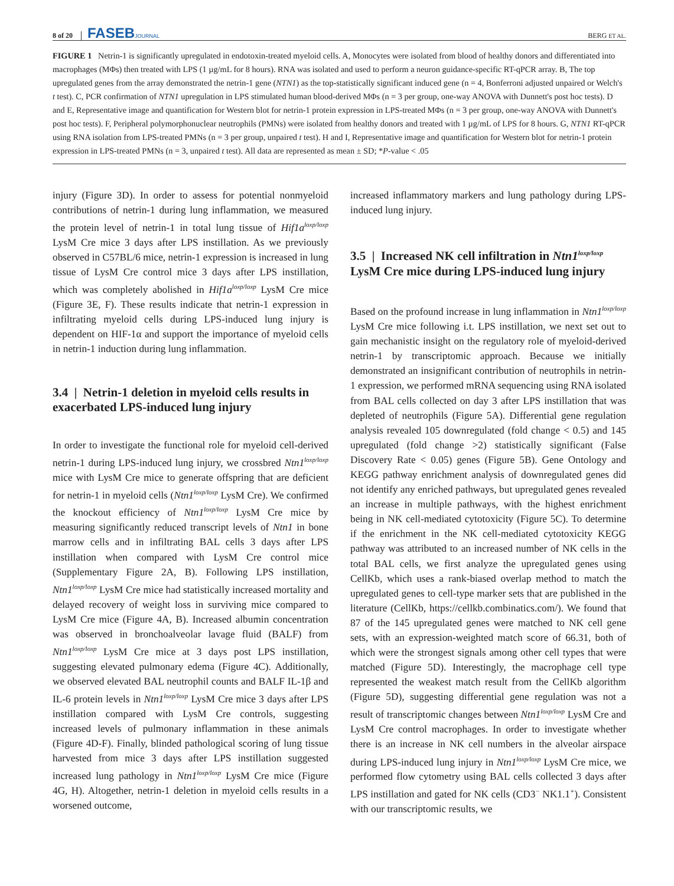8 of 20 FASEBJOURNAL BERG ET AL.
FIGURE 1 Netrin-1 is significantly upregulated in endotoxin-treated myeloid cells. A, Monocytes were isolated from blood of healthy donors and differentiated into macrophages (MΦs) then treated with LPS (1 µg/mL for 8 hours). RNA was isolated and used to perform a neuron guidance-specific RT-qPCR array. B, The top upregulated genes from the array demonstrated the netrin-1 gene (NTN1) as the top-statistically significant induced gene (n = 4, Bonferroni adjusted unpaired or Welch's t test). C, PCR confirmation of NTN1 upregulation in LPS stimulated human blood-derived MΦs (n = 3 per group, one-way ANOVA with Dunnett's post hoc tests). D and E, Representative image and quantification for Western blot for netrin-1 protein expression in LPS-treated MΦs (n = 3 per group, one-way ANOVA with Dunnett's post hoc tests). F, Peripheral polymorphonuclear neutrophils (PMNs) were isolated from healthy donors and treated with 1 µg/mL of LPS for 8 hours. G, NTN1 RT-qPCR using RNA isolation from LPS-treated PMNs (n = 3 per group, unpaired t test). H and I, Representative image and quantification for Western blot for netrin-1 protein expression in LPS-treated PMNs (n = 3, unpaired t test). All data are represented as mean ± SD; *P-value < .05
injury (Figure 3D). In order to assess for potential nonmyeloid contributions of netrin-1 during lung inflammation, we measured the protein level of netrin-1 in total lung tissue of Hif1a<sup>loxp/loxp</sup> LysM Cre mice 3 days after LPS instillation. As we previously observed in C57BL/6 mice, netrin-1 expression is increased in lung tissue of LysM Cre control mice 3 days after LPS instillation, which was completely abolished in Hif1a<sup>loxp/loxp</sup> LysM Cre mice (Figure 3E, F). These results indicate that netrin-1 expression in infiltrating myeloid cells during LPS-induced lung injury is dependent on HIF-1α and support the importance of myeloid cells in netrin-1 induction during lung inflammation.
3.4 | Netrin-1 deletion in myeloid cells results in exacerbated LPS-induced lung injury
In order to investigate the functional role for myeloid cell-derived netrin-1 during LPS-induced lung injury, we crossbred Ntn1<sup>loxp/loxp</sup> mice with LysM Cre mice to generate offspring that are deficient for netrin-1 in myeloid cells (Ntn1<sup>loxp/loxp</sup> LysM Cre). We confirmed the knockout efficiency of Ntn1<sup>loxp/loxp</sup> LysM Cre mice by measuring significantly reduced transcript levels of Ntn1 in bone marrow cells and in infiltrating BAL cells 3 days after LPS instillation when compared with LysM Cre control mice (Supplementary Figure 2A, B). Following LPS instillation, Ntn1<sup>loxp/loxp</sup> LysM Cre mice had statistically increased mortality and delayed recovery of weight loss in surviving mice compared to LysM Cre mice (Figure 4A, B). Increased albumin concentration was observed in bronchoalveolar lavage fluid (BALF) from Ntn1<sup>loxp/loxp</sup> LysM Cre mice at 3 days post LPS instillation, suggesting elevated pulmonary edema (Figure 4C). Additionally, we observed elevated BAL neutrophil counts and BALF IL-1β and IL-6 protein levels in Ntn1<sup>loxp/loxp</sup> LysM Cre mice 3 days after LPS instillation compared with LysM Cre controls, suggesting increased levels of pulmonary inflammation in these animals (Figure 4D-F). Finally, blinded pathological scoring of lung tissue harvested from mice 3 days after LPS instillation suggested increased lung pathology in Ntn1<sup>loxp/loxp</sup> LysM Cre mice (Figure 4G, H). Altogether, netrin-1 deletion in myeloid cells results in a worsened outcome,
increased inflammatory markers and lung pathology during LPS-induced lung injury.
3.5 | Increased NK cell infiltration in Ntn1<sup>loxp/loxp</sup> LysM Cre mice during LPS-induced lung injury
Based on the profound increase in lung inflammation in Ntn1<sup>loxp/loxp</sup> LysM Cre mice following i.t. LPS instillation, we next set out to gain mechanistic insight on the regulatory role of myeloid-derived netrin-1 by transcriptomic approach. Because we initially demonstrated an insignificant contribution of neutrophils in netrin-1 expression, we performed mRNA sequencing using RNA isolated from BAL cells collected on day 3 after LPS instillation that was depleted of neutrophils (Figure 5A). Differential gene regulation analysis revealed 105 downregulated (fold change < 0.5) and 145 upregulated (fold change >2) statistically significant (False Discovery Rate < 0.05) genes (Figure 5B). Gene Ontology and KEGG pathway enrichment analysis of downregulated genes did not identify any enriched pathways, but upregulated genes revealed an increase in multiple pathways, with the highest enrichment being in NK cell-mediated cytotoxicity (Figure 5C). To determine if the enrichment in the NK cell-mediated cytotoxicity KEGG pathway was attributed to an increased number of NK cells in the total BAL cells, we first analyze the upregulated genes using CellKb, which uses a rank-biased overlap method to match the upregulated genes to cell-type marker sets that are published in the literature (CellKb, https://cellkb.combinatics.com/). We found that 87 of the 145 upregulated genes were matched to NK cell gene sets, with an expression-weighted match score of 66.31, both of which were the strongest signals among other cell types that were matched (Figure 5D). Interestingly, the macrophage cell type represented the weakest match result from the CellKb algorithm (Figure 5D), suggesting differential gene regulation was not a result of transcriptomic changes between Ntn1<sup>loxp/loxp</sup> LysM Cre and LysM Cre control macrophages. In order to investigate whether there is an increase in NK cell numbers in the alveolar airspace during LPS-induced lung injury in Ntn1<sup>loxp/loxp</sup> LysM Cre mice, we performed flow cytometry using BAL cells collected 3 days after LPS instillation and gated for NK cells (CD3<sup>−</sup> NK1.1<sup>+</sup>). Consistent with our transcriptomic results, we